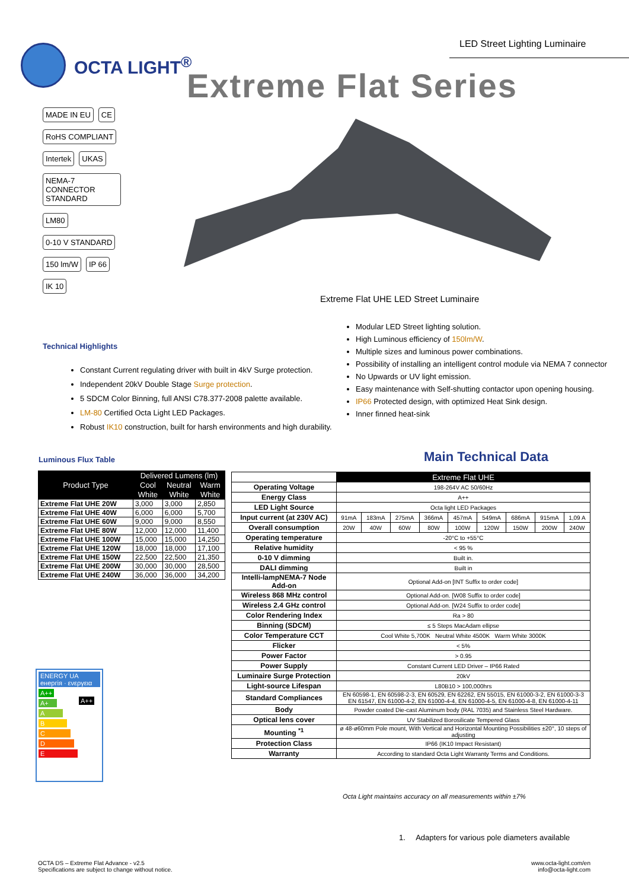LED Street Lighting Luminaire
OCTA LIGHT<sup>®</sup>
Extreme Flat Series
MADE IN EU CE RoHS COMPLIANT Intertek UKAS NEMA-7 CONNECTOR STANDARD LM80 0-10 V STANDARD 150 lm/W IP 66 IK 10
Extreme Flat UHE LED Street Luminaire
Modular LED Street lighting solution.
High Luminous efficiency of 150lm/W.
Multiple sizes and luminous power combinations.
Possibility of installing an intelligent control module via NEMA 7 connector
No Upwards or UV light emission.
Easy maintenance with Self-shutting contactor upon opening housing.
IP66 Protected design, with optimized Heat Sink design.
Inner finned heat-sink
Technical Highlights
Constant Current regulating driver with built in 4kV Surge protection.
Independent 20kV Double Stage Surge protection.
5 SDCM Color Binning, full ANSI C78.377-2008 palette available.
LM-80 Certified Octa Light LED Packages.
Robust IK10 construction, built for harsh environments and high durability.
Luminous Flux Table Main Technical Data
| Product Type | Delivered Lumens (lm) | | |
| --- | --- | --- | --- |
| | Cool | Neutral | Warm |
| | White | White | White |
| Extreme Flat UHE 20W | 3,000 | 3,000 | 2,850 |
| Extreme Flat UHE 40W | 6,000 | 6,000 | 5,700 |
| Extreme Flat UHE 60W | 9,000 | 9,000 | 8,550 |
| Extreme Flat UHE 80W | 12,000 | 12,000 | 11,400 |
| Extreme Flat UHE 100W | 15,000 | 15,000 | 14,250 |
| Extreme Flat UHE 120W | 18,000 | 18,000 | 17,100 |
| Extreme Flat UHE 150W | 22,500 | 22,500 | 21,350 |
| Extreme Flat UHE 200W | 30,000 | 30,000 | 28,500 |
| Extreme Flat UHE 240W | 36,000 | 36,000 | 34,200 |
| | Extreme Flat UHE | | | | | | | | |
| Operating Voltage | 198-264V AC 50/60Hz | | | | | | | | |
| Energy Class | A++ | | | | | | | | |
| LED Light Source | Octa light LED Packages | | | | | | | | |
| Input current (at 230V AC) | 91mA | 183mA | 275mA | 366mA | 457mA | 549mA | 686mA | 915mA | 1,09 A |
| Overall consumption | 20W | 40W | 60W | 80W | 100W | 120W | 150W | 200W | 240W |
| Operating temperature | -20°C to +55°C | | | | | | | | |
| Relative humidity | < 95 % | | | | | | | | |
| 0-10 V dimming | Built in. | | | | | | | | |
| DALI dimming | Built in | | | | | | | | |
| Intelli-lampNEMA-7 Node Add-on | Optional Add-on [INT Suffix to order code] | | | | | | | | |
| Wireless 868 MHz control | Optional Add-on. [W08 Suffix to order code] | | | | | | | | |
| Wireless 2.4 GHz control | Optional Add-on. [W24 Suffix to order code] | | | | | | | | |
| Color Rendering Index | Ra > 80 | | | | | | | | |
| Binning (SDCM) | ≤ 5 Steps MacAdam ellipse | | | | | | | | |
| Color Temperature CCT | Cool White 5,700K Neutral White 4500K Warm White 3000K | | | | | | | | |
| Flicker | < 5% | | | | | | | | |
| Power Factor | > 0.95 | | | | | | | | |
| Power Supply | Constant Current LED Driver – IP66 Rated | | | | | | | | |
| Luminaire Surge Protection | 20kV | | | | | | | | |
| Light-source Lifespan | L80B10 > 100,000hrs | | | | | | | | |
| Standard Compliances | EN 60598-1, EN 60598-2-3, EN 60529, EN 62262, EN 55015, EN 61000-3-2, EN 61000-3-3 EN 61547, EN 61000-4-2, EN 61000-4-4, EN 61000-4-5, EN 61000-4-8, EN 61000-4-11 | | | | | | | | |
| Body | Powder coated Die-cast Aluminum body (RAL 7035) and Stainless Steel Hardware. | | | | | | | | |
| Optical lens cover | UV Stabilized Borosilicate Tempered Glass | | | | | | | | |
| Mounting <sup>*1</sup> | ø 48-ø60mm Pole mount, With Vertical and Horizontal Mounting Possibilities ±20°, 10 steps of adjusting | | | | | | | | |
| Protection Class | IP66 (IK10 Impact Resistant) | | | | | | | | |
| Warranty | According to standard Octa Light Warranty Terms and Conditions. | | | | | | | | |
ENERGY UA енергія · ενεργεια
A++
A+
A
B
C
D
E
A++
Octa Light maintains accuracy on all measurements within ±7%
1. Adapters for various pole diameters available
OCTA DS – Extreme Flat Advance - v2.5
Specifications are subject to change without notice.
www.octa-light.com/en
info@octa-light.com